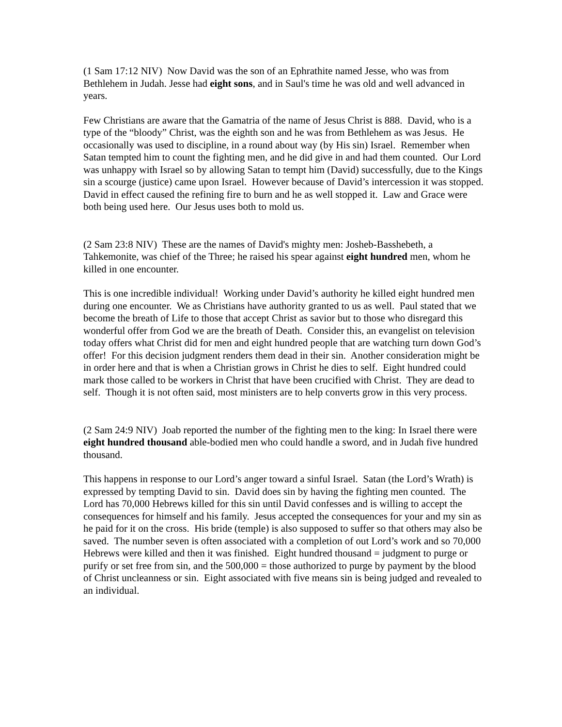(1 Sam 17:12 NIV) Now David was the son of an Ephrathite named Jesse, who was from Bethlehem in Judah. Jesse had eight sons, and in Saul's time he was old and well advanced in years.
Few Christians are aware that the Gamatria of the name of Jesus Christ is 888. David, who is a type of the “bloody” Christ, was the eighth son and he was from Bethlehem as was Jesus. He occasionally was used to discipline, in a round about way (by His sin) Israel. Remember when Satan tempted him to count the fighting men, and he did give in and had them counted. Our Lord was unhappy with Israel so by allowing Satan to tempt him (David) successfully, due to the Kings sin a scourge (justice) came upon Israel. However because of David’s intercession it was stopped. David in effect caused the refining fire to burn and he as well stopped it. Law and Grace were both being used here. Our Jesus uses both to mold us.
(2 Sam 23:8 NIV) These are the names of David's mighty men: Josheb-Basshebeth, a Tahkemonite, was chief of the Three; he raised his spear against eight hundred men, whom he killed in one encounter.
This is one incredible individual! Working under David’s authority he killed eight hundred men during one encounter. We as Christians have authority granted to us as well. Paul stated that we become the breath of Life to those that accept Christ as savior but to those who disregard this wonderful offer from God we are the breath of Death. Consider this, an evangelist on television today offers what Christ did for men and eight hundred people that are watching turn down God’s offer! For this decision judgment renders them dead in their sin. Another consideration might be in order here and that is when a Christian grows in Christ he dies to self. Eight hundred could mark those called to be workers in Christ that have been crucified with Christ. They are dead to self. Though it is not often said, most ministers are to help converts grow in this very process.
(2 Sam 24:9 NIV) Joab reported the number of the fighting men to the king: In Israel there were eight hundred thousand able-bodied men who could handle a sword, and in Judah five hundred thousand.
This happens in response to our Lord’s anger toward a sinful Israel. Satan (the Lord’s Wrath) is expressed by tempting David to sin. David does sin by having the fighting men counted. The Lord has 70,000 Hebrews killed for this sin until David confesses and is willing to accept the consequences for himself and his family. Jesus accepted the consequences for your and my sin as he paid for it on the cross. His bride (temple) is also supposed to suffer so that others may also be saved. The number seven is often associated with a completion of out Lord’s work and so 70,000 Hebrews were killed and then it was finished. Eight hundred thousand = judgment to purge or purify or set free from sin, and the 500,000 = those authorized to purge by payment by the blood of Christ uncleanness or sin. Eight associated with five means sin is being judged and revealed to an individual.